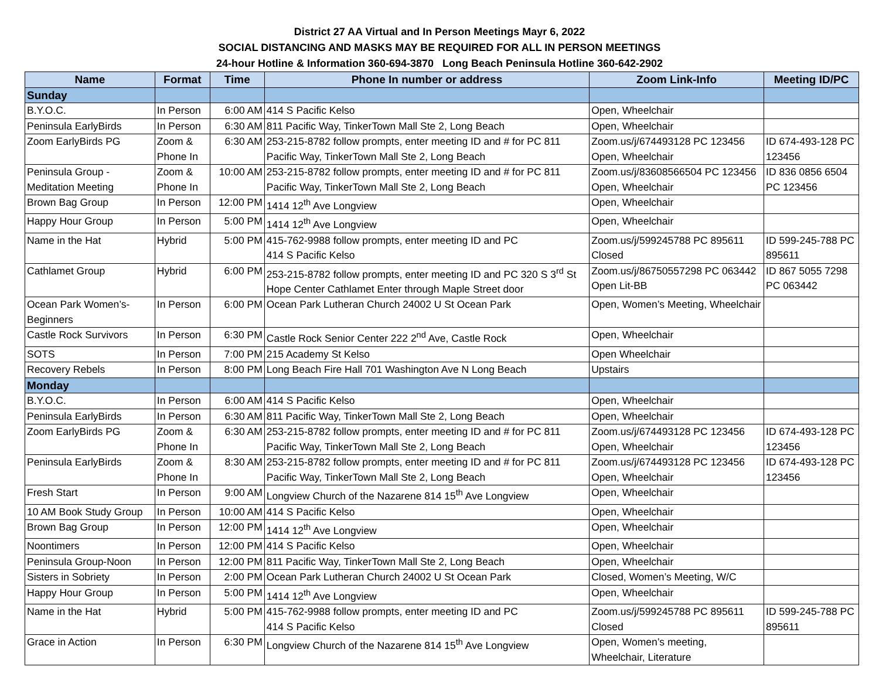District 27 AA Virtual and In Person Meetings Mayr 6, 2022
SOCIAL DISTANCING AND MASKS MAY BE REQUIRED FOR ALL IN PERSON MEETINGS
24-hour Hotline & Information 360-694-3870 Long Beach Peninsula Hotline 360-642-2902
| Name | Format | Time | Phone In number or address | Zoom Link-Info | Meeting ID/PC |
| --- | --- | --- | --- | --- | --- |
| Sunday | | | | | |
| B.Y.O.C. | In Person | 6:00 AM | 414 S Pacific Kelso | Open, Wheelchair | |
| Peninsula EarlyBirds | In Person | 6:30 AM | 811 Pacific Way, TinkerTown Mall Ste 2, Long Beach | Open, Wheelchair | |
| Zoom EarlyBirds PG | Zoom & Phone In | 6:30 AM | 253-215-8782 follow prompts, enter meeting ID and # for PC 811 Pacific Way, TinkerTown Mall Ste 2, Long Beach | Zoom.us/j/674493128 PC 123456 Open, Wheelchair | ID 674-493-128 PC 123456 |
| Peninsula Group - Meditation Meeting | Zoom & Phone In | 10:00 AM | 253-215-8782 follow prompts, enter meeting ID and # for PC 811 Pacific Way, TinkerTown Mall Ste 2, Long Beach | Zoom.us/j/83608566504 PC 123456 Open, Wheelchair | ID 836 0856 6504 PC 123456 |
| Brown Bag Group | In Person | 12:00 PM | 1414 12<sup>th</sup> Ave Longview | Open, Wheelchair | |
| Happy Hour Group | In Person | 5:00 PM | 1414 12<sup>th</sup> Ave Longview | Open, Wheelchair | |
| Name in the Hat | Hybrid | 5:00 PM | 415-762-9988 follow prompts, enter meeting ID and PC 414 S Pacific Kelso | Zoom.us/j/599245788 PC 895611 Closed | ID 599-245-788 PC 895611 |
| Cathlamet Group | Hybrid | 6:00 PM | 253-215-8782 follow prompts, enter meeting ID and PC 320 S 3<sup>rd</sup> St Hope Center Cathlamet Enter through Maple Street door | Zoom.us/j/86750557298 PC 063442 Open Lit-BB | ID 867 5055 7298 PC 063442 |
| Ocean Park Women’s-Beginners | In Person | 6:00 PM | Ocean Park Lutheran Church 24002 U St Ocean Park | Open, Women’s Meeting, Wheelchair | |
| Castle Rock Survivors | In Person | 6:30 PM | Castle Rock Senior Center 222 2<sup>nd</sup> Ave, Castle Rock | Open, Wheelchair | |
| SOTS | In Person | 7:00 PM | 215 Academy St Kelso | Open Wheelchair | |
| Recovery Rebels | In Person | 8:00 PM | Long Beach Fire Hall 701 Washington Ave N Long Beach | Upstairs | |
| Monday | | | | | |
| B.Y.O.C. | In Person | 6:00 AM | 414 S Pacific Kelso | Open, Wheelchair | |
| Peninsula EarlyBirds | In Person | 6:30 AM | 811 Pacific Way, TinkerTown Mall Ste 2, Long Beach | Open, Wheelchair | |
| Zoom EarlyBirds PG | Zoom & Phone In | 6:30 AM | 253-215-8782 follow prompts, enter meeting ID and # for PC 811 Pacific Way, TinkerTown Mall Ste 2, Long Beach | Zoom.us/j/674493128 PC 123456 Open, Wheelchair | ID 674-493-128 PC 123456 |
| Peninsula EarlyBirds | Zoom & Phone In | 8:30 AM | 253-215-8782 follow prompts, enter meeting ID and # for PC 811 Pacific Way, TinkerTown Mall Ste 2, Long Beach | Zoom.us/j/674493128 PC 123456 Open, Wheelchair | ID 674-493-128 PC 123456 |
| Fresh Start | In Person | 9:00 AM | Longview Church of the Nazarene 814 15<sup>th</sup> Ave Longview | Open, Wheelchair | |
| 10 AM Book Study Group | In Person | 10:00 AM | 414 S Pacific Kelso | Open, Wheelchair | |
| Brown Bag Group | In Person | 12:00 PM | 1414 12<sup>th</sup> Ave Longview | Open, Wheelchair | |
| Noontimers | In Person | 12:00 PM | 414 S Pacific Kelso | Open, Wheelchair | |
| Peninsula Group-Noon | In Person | 12:00 PM | 811 Pacific Way, TinkerTown Mall Ste 2, Long Beach | Open, Wheelchair | |
| Sisters in Sobriety | In Person | 2:00 PM | Ocean Park Lutheran Church 24002 U St Ocean Park | Closed, Women’s Meeting, W/C | |
| Happy Hour Group | In Person | 5:00 PM | 1414 12<sup>th</sup> Ave Longview | Open, Wheelchair | |
| Name in the Hat | Hybrid | 5:00 PM | 415-762-9988 follow prompts, enter meeting ID and PC 414 S Pacific Kelso | Zoom.us/j/599245788 PC 895611 Closed | ID 599-245-788 PC 895611 |
| Grace in Action | In Person | 6:30 PM | Longview Church of the Nazarene 814 15<sup>th</sup> Ave Longview | Open, Women’s meeting, Wheelchair, Literature | |